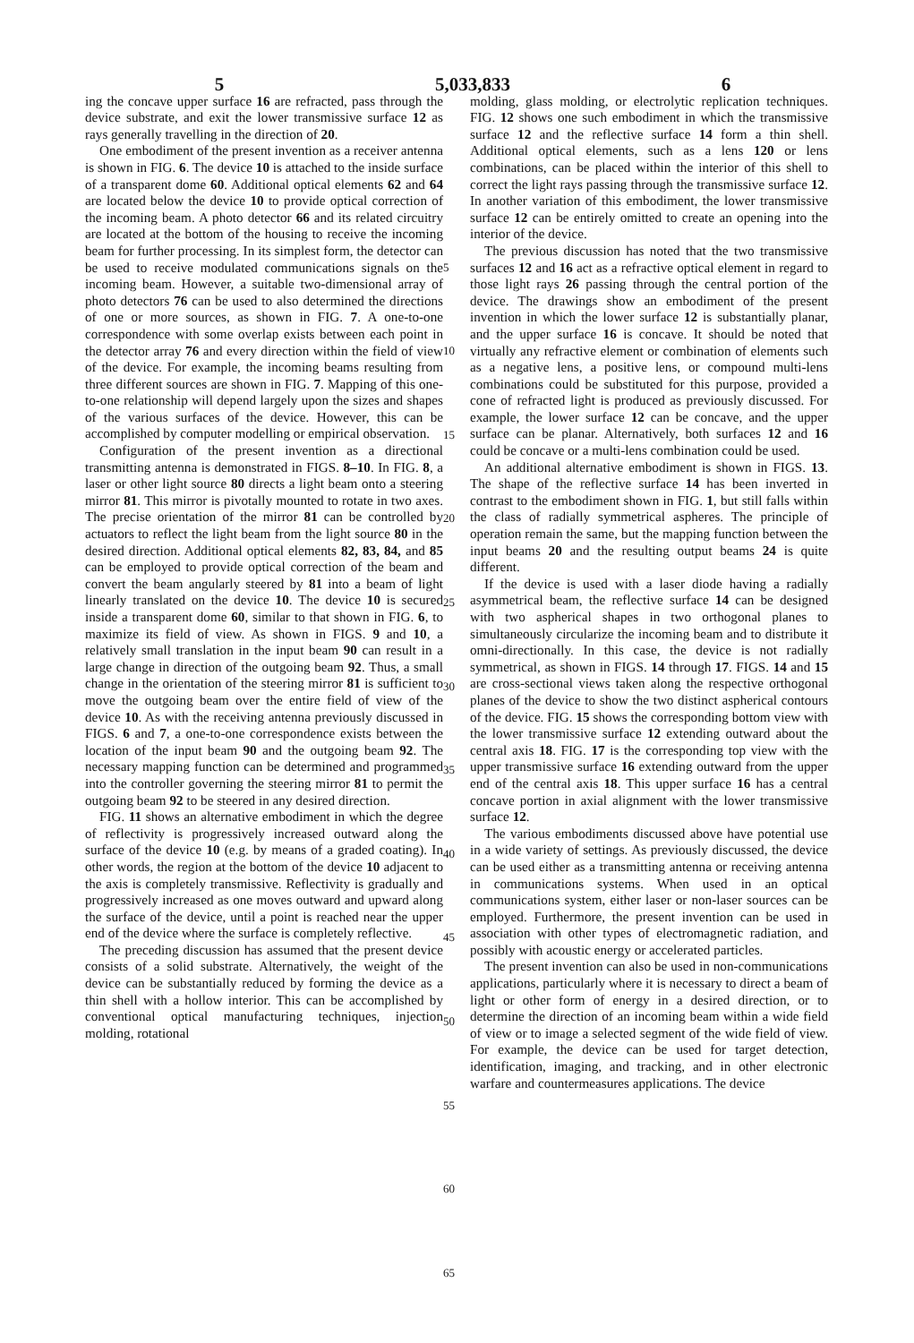5 5,033,833 6
ing the concave upper surface 16 are refracted, pass through the device substrate, and exit the lower transmissive surface 12 as rays generally travelling in the direction of 20.
One embodiment of the present invention as a receiver antenna is shown in FIG. 6. The device 10 is attached to the inside surface of a transparent dome 60. Additional optical elements 62 and 64 are located below the device 10 to provide optical correction of the incoming beam. A photo detector 66 and its related circuitry are located at the bottom of the housing to receive the incoming beam for further processing. In its simplest form, the detector can be used to receive modulated communications signals on the incoming beam. However, a suitable two-dimensional array of photo detectors 76 can be used to also determined the directions of one or more sources, as shown in FIG. 7. A one-to-one correspondence with some overlap exists between each point in the detector array 76 and every direction within the field of view of the device. For example, the incoming beams resulting from three different sources are shown in FIG. 7. Mapping of this one-to-one relationship will depend largely upon the sizes and shapes of the various surfaces of the device. However, this can be accomplished by computer modelling or empirical observation.
Configuration of the present invention as a directional transmitting antenna is demonstrated in FIGS. 8–10. In FIG. 8, a laser or other light source 80 directs a light beam onto a steering mirror 81. This mirror is pivotally mounted to rotate in two axes. The precise orientation of the mirror 81 can be controlled by actuators to reflect the light beam from the light source 80 in the desired direction. Additional optical elements 82, 83, 84, and 85 can be employed to provide optical correction of the beam and convert the beam angularly steered by 81 into a beam of light linearly translated on the device 10. The device 10 is secured inside a transparent dome 60, similar to that shown in FIG. 6, to maximize its field of view. As shown in FIGS. 9 and 10, a relatively small translation in the input beam 90 can result in a large change in direction of the outgoing beam 92. Thus, a small change in the orientation of the steering mirror 81 is sufficient to move the outgoing beam over the entire field of view of the device 10. As with the receiving antenna previously discussed in FIGS. 6 and 7, a one-to-one correspondence exists between the location of the input beam 90 and the outgoing beam 92. The necessary mapping function can be determined and programmed into the controller governing the steering mirror 81 to permit the outgoing beam 92 to be steered in any desired direction.
FIG. 11 shows an alternative embodiment in which the degree of reflectivity is progressively increased outward along the surface of the device 10 (e.g. by means of a graded coating). In other words, the region at the bottom of the device 10 adjacent to the axis is completely transmissive. Reflectivity is gradually and progressively increased as one moves outward and upward along the surface of the device, until a point is reached near the upper end of the device where the surface is completely reflective.
The preceding discussion has assumed that the present device consists of a solid substrate. Alternatively, the weight of the device can be substantially reduced by forming the device as a thin shell with a hollow interior. This can be accomplished by conventional optical manufacturing techniques, injection molding, rotational
5
10
15
20
25
30
35
40
45
50
55
60
65
molding, glass molding, or electrolytic replication techniques. FIG. 12 shows one such embodiment in which the transmissive surface 12 and the reflective surface 14 form a thin shell. Additional optical elements, such as a lens 120 or lens combinations, can be placed within the interior of this shell to correct the light rays passing through the transmissive surface 12. In another variation of this embodiment, the lower transmissive surface 12 can be entirely omitted to create an opening into the interior of the device.
The previous discussion has noted that the two transmissive surfaces 12 and 16 act as a refractive optical element in regard to those light rays 26 passing through the central portion of the device. The drawings show an embodiment of the present invention in which the lower surface 12 is substantially planar, and the upper surface 16 is concave. It should be noted that virtually any refractive element or combination of elements such as a negative lens, a positive lens, or compound multi-lens combinations could be substituted for this purpose, provided a cone of refracted light is produced as previously discussed. For example, the lower surface 12 can be concave, and the upper surface can be planar. Alternatively, both surfaces 12 and 16 could be concave or a multi-lens combination could be used.
An additional alternative embodiment is shown in FIGS. 13. The shape of the reflective surface 14 has been inverted in contrast to the embodiment shown in FIG. 1, but still falls within the class of radially symmetrical aspheres. The principle of operation remain the same, but the mapping function between the input beams 20 and the resulting output beams 24 is quite different.
If the device is used with a laser diode having a radially asymmetrical beam, the reflective surface 14 can be designed with two aspherical shapes in two orthogonal planes to simultaneously circularize the incoming beam and to distribute it omni-directionally. In this case, the device is not radially symmetrical, as shown in FIGS. 14 through 17. FIGS. 14 and 15 are cross-sectional views taken along the respective orthogonal planes of the device to show the two distinct aspherical contours of the device. FIG. 15 shows the corresponding bottom view with the lower transmissive surface 12 extending outward about the central axis 18. FIG. 17 is the corresponding top view with the upper transmissive surface 16 extending outward from the upper end of the central axis 18. This upper surface 16 has a central concave portion in axial alignment with the lower transmissive surface 12.
The various embodiments discussed above have potential use in a wide variety of settings. As previously discussed, the device can be used either as a transmitting antenna or receiving antenna in communications systems. When used in an optical communications system, either laser or non-laser sources can be employed. Furthermore, the present invention can be used in association with other types of electromagnetic radiation, and possibly with acoustic energy or accelerated particles.
The present invention can also be used in non-communications applications, particularly where it is necessary to direct a beam of light or other form of energy in a desired direction, or to determine the direction of an incoming beam within a wide field of view or to image a selected segment of the wide field of view. For example, the device can be used for target detection, identification, imaging, and tracking, and in other electronic warfare and countermeasures applications. The device